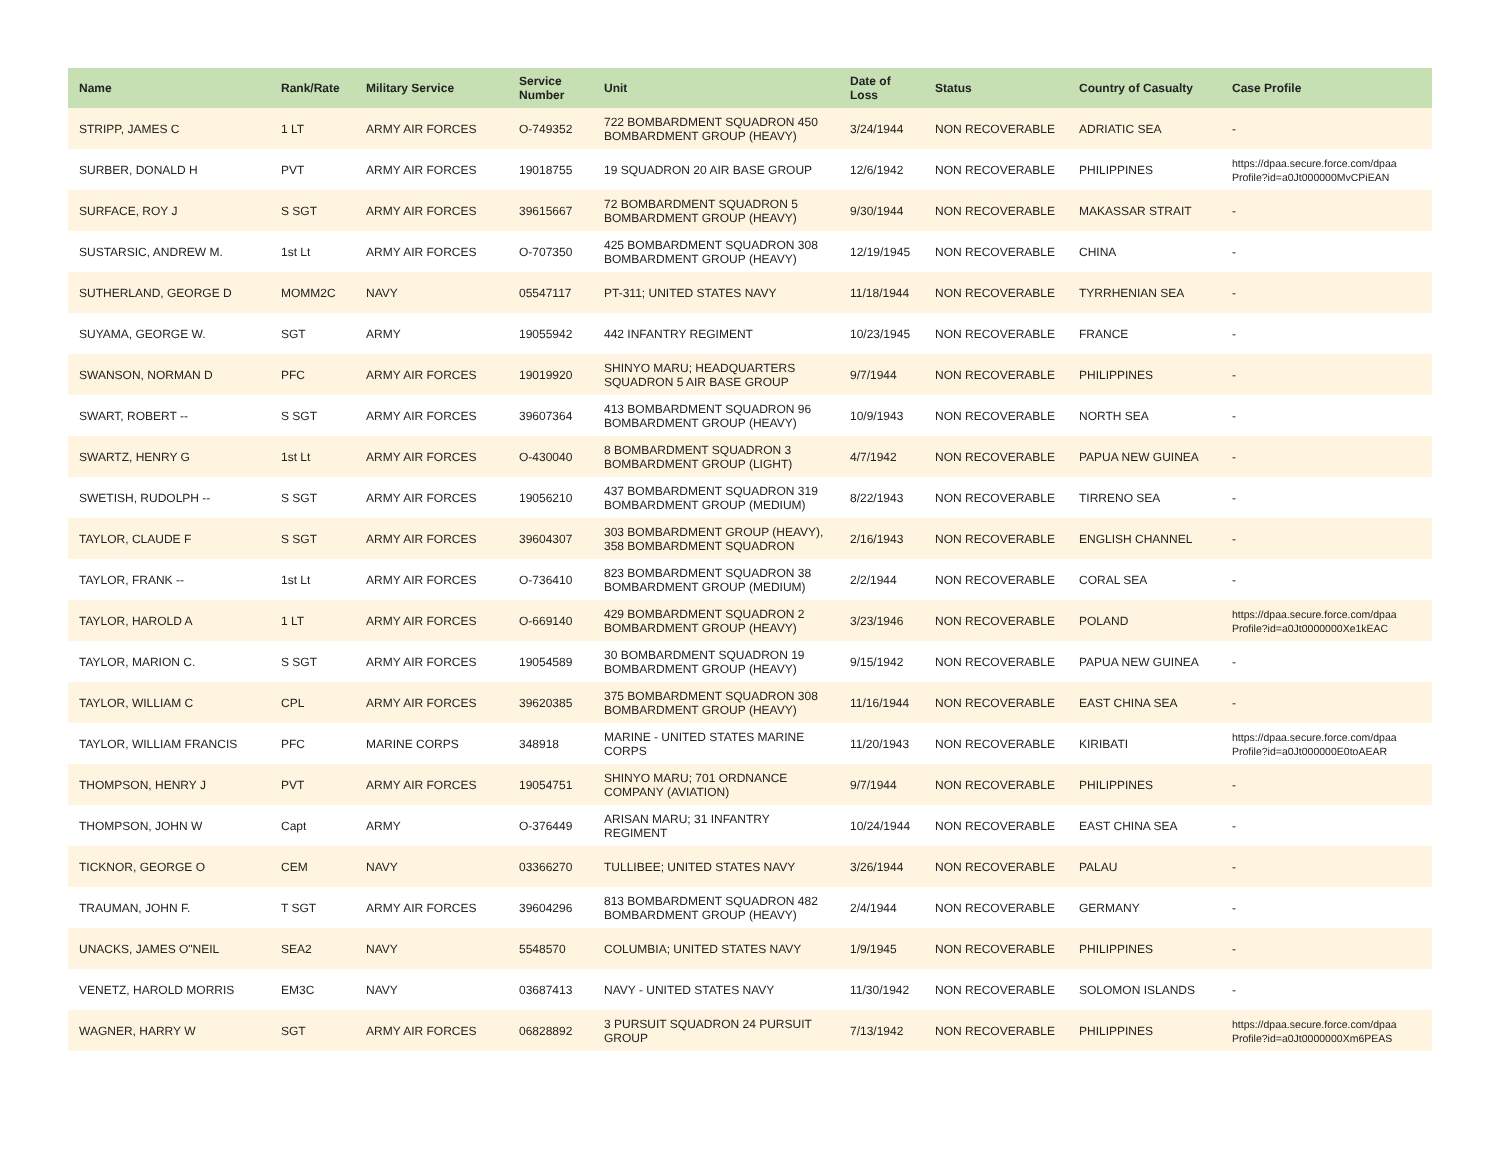| Name | Rank/Rate | Military Service | Service Number | Unit | Date of Loss | Status | Country of Casualty | Case Profile |
| --- | --- | --- | --- | --- | --- | --- | --- | --- |
| STRIPP, JAMES C | 1 LT | ARMY AIR FORCES | O-749352 | 722 BOMBARDMENT SQUADRON 450 BOMBARDMENT GROUP (HEAVY) | 3/24/1944 | NON RECOVERABLE | ADRIATIC SEA | - |
| SURBER, DONALD H | PVT | ARMY AIR FORCES | 19018755 | 19 SQUADRON 20 AIR BASE GROUP | 12/6/1942 | NON RECOVERABLE | PHILIPPINES | https://dpaa.secure.force.com/dpaa Profile?id=a0Jt000000MvCPiEAN |
| SURFACE, ROY J | S SGT | ARMY AIR FORCES | 39615667 | 72 BOMBARDMENT SQUADRON 5 BOMBARDMENT GROUP (HEAVY) | 9/30/1944 | NON RECOVERABLE | MAKASSAR STRAIT | - |
| SUSTARSIC, ANDREW M. | 1st Lt | ARMY AIR FORCES | O-707350 | 425 BOMBARDMENT SQUADRON 308 BOMBARDMENT GROUP (HEAVY) | 12/19/1945 | NON RECOVERABLE | CHINA | - |
| SUTHERLAND, GEORGE D | MOMM2C | NAVY | 05547117 | PT-311; UNITED STATES NAVY | 11/18/1944 | NON RECOVERABLE | TYRRHENIAN SEA | - |
| SUYAMA, GEORGE W. | SGT | ARMY | 19055942 | 442 INFANTRY REGIMENT | 10/23/1945 | NON RECOVERABLE | FRANCE | - |
| SWANSON, NORMAN D | PFC | ARMY AIR FORCES | 19019920 | SHINYO MARU; HEADQUARTERS SQUADRON 5 AIR BASE GROUP | 9/7/1944 | NON RECOVERABLE | PHILIPPINES | - |
| SWART, ROBERT -- | S SGT | ARMY AIR FORCES | 39607364 | 413 BOMBARDMENT SQUADRON 96 BOMBARDMENT GROUP (HEAVY) | 10/9/1943 | NON RECOVERABLE | NORTH SEA | - |
| SWARTZ, HENRY G | 1st Lt | ARMY AIR FORCES | O-430040 | 8 BOMBARDMENT SQUADRON 3 BOMBARDMENT GROUP (LIGHT) | 4/7/1942 | NON RECOVERABLE | PAPUA NEW GUINEA | - |
| SWETISH, RUDOLPH -- | S SGT | ARMY AIR FORCES | 19056210 | 437 BOMBARDMENT SQUADRON 319 BOMBARDMENT GROUP (MEDIUM) | 8/22/1943 | NON RECOVERABLE | TIRRENO SEA | - |
| TAYLOR, CLAUDE F | S SGT | ARMY AIR FORCES | 39604307 | 303 BOMBARDMENT GROUP (HEAVY), 358 BOMBARDMENT SQUADRON | 2/16/1943 | NON RECOVERABLE | ENGLISH CHANNEL | - |
| TAYLOR, FRANK -- | 1st Lt | ARMY AIR FORCES | O-736410 | 823 BOMBARDMENT SQUADRON 38 BOMBARDMENT GROUP (MEDIUM) | 2/2/1944 | NON RECOVERABLE | CORAL SEA | - |
| TAYLOR, HAROLD A | 1 LT | ARMY AIR FORCES | O-669140 | 429 BOMBARDMENT SQUADRON 2 BOMBARDMENT GROUP (HEAVY) | 3/23/1946 | NON RECOVERABLE | POLAND | https://dpaa.secure.force.com/dpaa Profile?id=a0Jt0000000Xe1kEAC |
| TAYLOR, MARION C. | S SGT | ARMY AIR FORCES | 19054589 | 30 BOMBARDMENT SQUADRON 19 BOMBARDMENT GROUP (HEAVY) | 9/15/1942 | NON RECOVERABLE | PAPUA NEW GUINEA | - |
| TAYLOR, WILLIAM C | CPL | ARMY AIR FORCES | 39620385 | 375 BOMBARDMENT SQUADRON 308 BOMBARDMENT GROUP (HEAVY) | 11/16/1944 | NON RECOVERABLE | EAST CHINA SEA | - |
| TAYLOR, WILLIAM FRANCIS | PFC | MARINE CORPS | 348918 | MARINE - UNITED STATES MARINE CORPS | 11/20/1943 | NON RECOVERABLE | KIRIBATI | https://dpaa.secure.force.com/dpaa Profile?id=a0Jt000000E0toAEAR |
| THOMPSON, HENRY J | PVT | ARMY AIR FORCES | 19054751 | SHINYO MARU; 701 ORDNANCE COMPANY (AVIATION) | 9/7/1944 | NON RECOVERABLE | PHILIPPINES | - |
| THOMPSON, JOHN W | Capt | ARMY | O-376449 | ARISAN MARU; 31 INFANTRY REGIMENT | 10/24/1944 | NON RECOVERABLE | EAST CHINA SEA | - |
| TICKNOR, GEORGE O | CEM | NAVY | 03366270 | TULLIBEE; UNITED STATES NAVY | 3/26/1944 | NON RECOVERABLE | PALAU | - |
| TRAUMAN, JOHN F. | T SGT | ARMY AIR FORCES | 39604296 | 813 BOMBARDMENT SQUADRON 482 BOMBARDMENT GROUP (HEAVY) | 2/4/1944 | NON RECOVERABLE | GERMANY | - |
| UNACKS, JAMES O"NEIL | SEA2 | NAVY | 5548570 | COLUMBIA; UNITED STATES NAVY | 1/9/1945 | NON RECOVERABLE | PHILIPPINES | - |
| VENETZ, HAROLD MORRIS | EM3C | NAVY | 03687413 | NAVY - UNITED STATES NAVY | 11/30/1942 | NON RECOVERABLE | SOLOMON ISLANDS | - |
| WAGNER, HARRY W | SGT | ARMY AIR FORCES | 06828892 | 3 PURSUIT SQUADRON 24 PURSUIT GROUP | 7/13/1942 | NON RECOVERABLE | PHILIPPINES | https://dpaa.secure.force.com/dpaa Profile?id=a0Jt0000000Xm6PEAS |